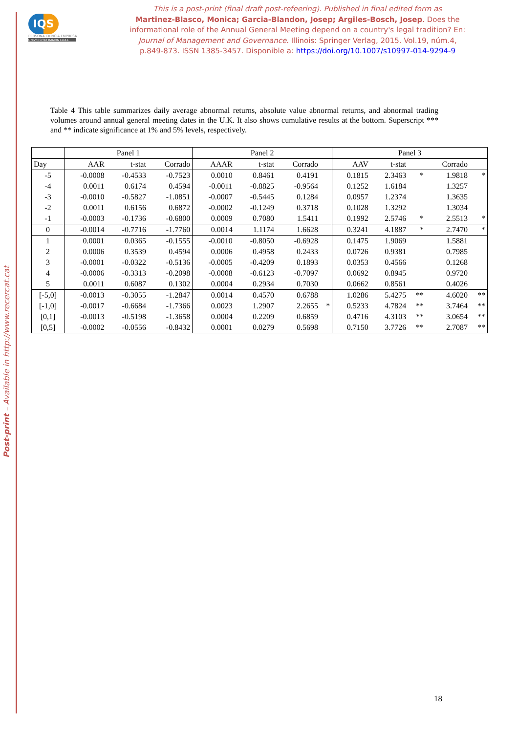Post-print – Available in http://www.recercat.cat
IQS
PERSONA CIENCIA EMPRESA
UNIVERSITAT RAMON LLULL
This is a post-print (final draft post-refeering). Published in final edited form as
Martinez-Blasco, Monica; Garcia-Blandon, Josep; Argiles-Bosch, Josep. Does the informational role of the Annual General Meeting depend on a country's legal tradition? En: Journal of Management and Governance. Illinois: Springer Verlag, 2015. Vol.19, núm.4, p.849-873. ISSN 1385-3457. Disponible a: https://doi.org/10.1007/s10997-014-9294-9
Table 4 This table summarizes daily average abnormal returns, absolute value abnormal returns, and abnormal trading volumes around annual general meeting dates in the U.K. It also shows cumulative results at the bottom. Superscript *** and ** indicate significance at 1% and 5% levels, respectively.
| | Panel 1 | | | Panel 2 | | | | Panel 3 | | | | |
| --- | --- | --- | --- | --- | --- | --- | --- | --- | --- | --- | --- | --- |
| Day | AAR | t-stat | Corrado | AAAR | t-stat | Corrado | | AAV | t-stat | | Corrado | |
| -5 | -0.0008 | -0.4533 | -0.7523 | 0.0010 | 0.8461 | 0.4191 | | 0.1815 | 2.3463 | * | 1.9818 | * |
| -4 | 0.0011 | 0.6174 | 0.4594 | -0.0011 | -0.8825 | -0.9564 | | 0.1252 | 1.6184 | | 1.3257 | |
| -3 | -0.0010 | -0.5827 | -1.0851 | -0.0007 | -0.5445 | 0.1284 | | 0.0957 | 1.2374 | | 1.3635 | |
| -2 | 0.0011 | 0.6156 | 0.6872 | -0.0002 | -0.1249 | 0.3718 | | 0.1028 | 1.3292 | | 1.3034 | |
| -1 | -0.0003 | -0.1736 | -0.6800 | 0.0009 | 0.7080 | 1.5411 | | 0.1992 | 2.5746 | * | 2.5513 | * |
| 0 | -0.0014 | -0.7716 | -1.7760 | 0.0014 | 1.1174 | 1.6628 | | 0.3241 | 4.1887 | * | 2.7470 | * |
| 1 | 0.0001 | 0.0365 | -0.1555 | -0.0010 | -0.8050 | -0.6928 | | 0.1475 | 1.9069 | | 1.5881 | |
| 2 | 0.0006 | 0.3539 | 0.4594 | 0.0006 | 0.4958 | 0.2433 | | 0.0726 | 0.9381 | | 0.7985 | |
| 3 | -0.0001 | -0.0322 | -0.5136 | -0.0005 | -0.4209 | 0.1893 | | 0.0353 | 0.4566 | | 0.1268 | |
| 4 | -0.0006 | -0.3313 | -0.2098 | -0.0008 | -0.6123 | -0.7097 | | 0.0692 | 0.8945 | | 0.9720 | |
| 5 | 0.0011 | 0.6087 | 0.1302 | 0.0004 | 0.2934 | 0.7030 | | 0.0662 | 0.8561 | | 0.4026 | |
| [-5,0] | -0.0013 | -0.3055 | -1.2847 | 0.0014 | 0.4570 | 0.6788 | | 1.0286 | 5.4275 | ** | 4.6020 | ** |
| [-1,0] | -0.0017 | -0.6684 | -1.7366 | 0.0023 | 1.2907 | 2.2655 | * | 0.5233 | 4.7824 | ** | 3.7464 | ** |
| [0,1] | -0.0013 | -0.5198 | -1.3658 | 0.0004 | 0.2209 | 0.6859 | | 0.4716 | 4.3103 | ** | 3.0654 | ** |
| [0,5] | -0.0002 | -0.0556 | -0.8432 | 0.0001 | 0.0279 | 0.5698 | | 0.7150 | 3.7726 | ** | 2.7087 | ** |
18